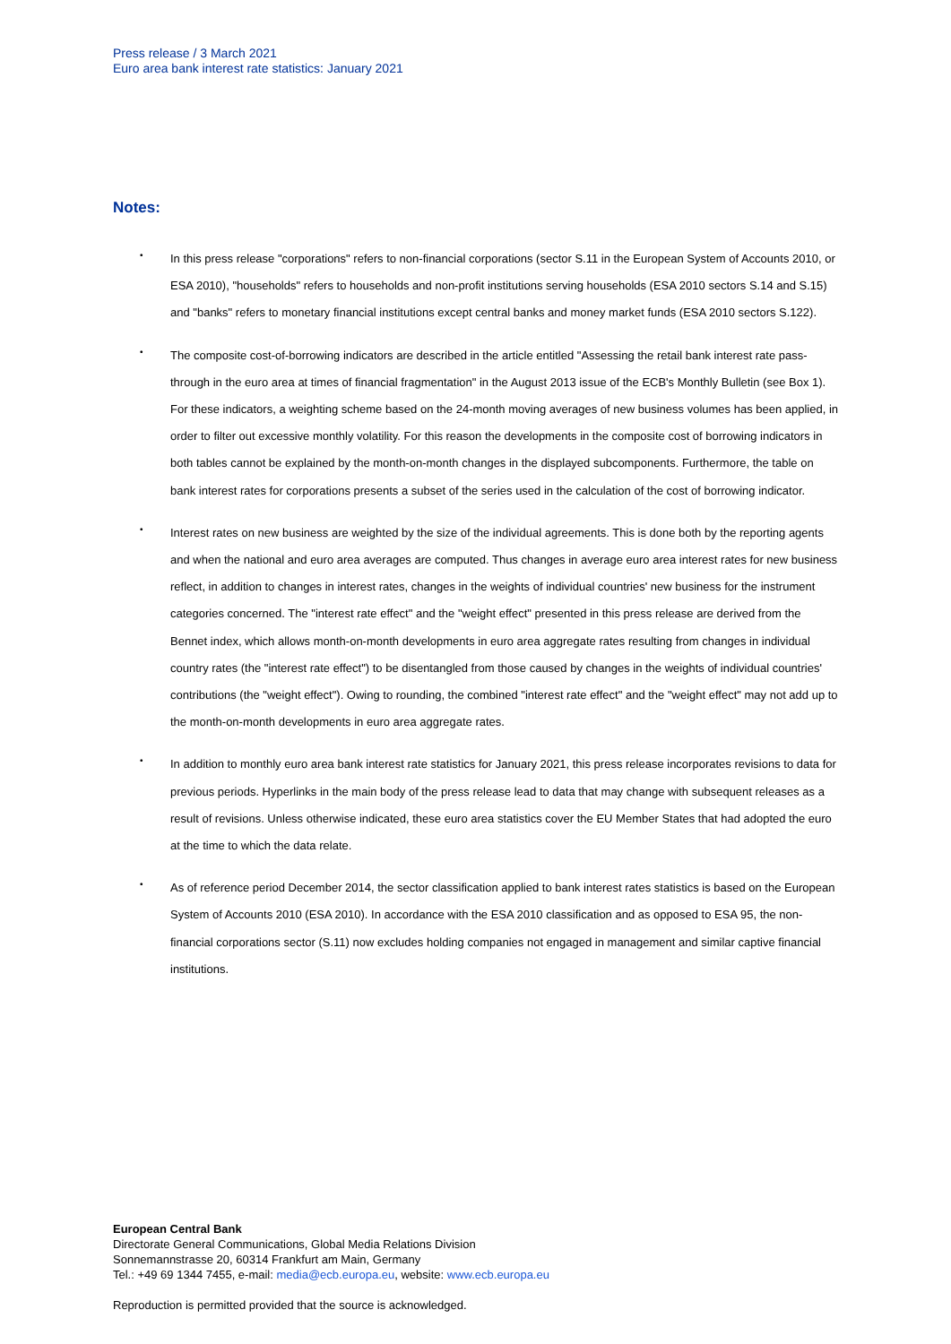Press release / 3 March 2021
Euro area bank interest rate statistics: January 2021
Notes:
• In this press release "corporations" refers to non-financial corporations (sector S.11 in the European System of Accounts 2010, or ESA 2010), "households" refers to households and non-profit institutions serving households (ESA 2010 sectors S.14 and S.15) and "banks" refers to monetary financial institutions except central banks and money market funds (ESA 2010 sectors S.122).
• The composite cost-of-borrowing indicators are described in the article entitled "Assessing the retail bank interest rate pass-through in the euro area at times of financial fragmentation" in the August 2013 issue of the ECB's Monthly Bulletin (see Box 1). For these indicators, a weighting scheme based on the 24-month moving averages of new business volumes has been applied, in order to filter out excessive monthly volatility. For this reason the developments in the composite cost of borrowing indicators in both tables cannot be explained by the month-on-month changes in the displayed subcomponents. Furthermore, the table on bank interest rates for corporations presents a subset of the series used in the calculation of the cost of borrowing indicator.
• Interest rates on new business are weighted by the size of the individual agreements. This is done both by the reporting agents and when the national and euro area averages are computed. Thus changes in average euro area interest rates for new business reflect, in addition to changes in interest rates, changes in the weights of individual countries' new business for the instrument categories concerned. The "interest rate effect" and the "weight effect" presented in this press release are derived from the Bennet index, which allows month-on-month developments in euro area aggregate rates resulting from changes in individual country rates (the "interest rate effect") to be disentangled from those caused by changes in the weights of individual countries' contributions (the "weight effect"). Owing to rounding, the combined "interest rate effect" and the "weight effect" may not add up to the month-on-month developments in euro area aggregate rates.
• In addition to monthly euro area bank interest rate statistics for January 2021, this press release incorporates revisions to data for previous periods. Hyperlinks in the main body of the press release lead to data that may change with subsequent releases as a result of revisions. Unless otherwise indicated, these euro area statistics cover the EU Member States that had adopted the euro at the time to which the data relate.
• As of reference period December 2014, the sector classification applied to bank interest rates statistics is based on the European System of Accounts 2010 (ESA 2010). In accordance with the ESA 2010 classification and as opposed to ESA 95, the non-financial corporations sector (S.11) now excludes holding companies not engaged in management and similar captive financial institutions.
European Central Bank
Directorate General Communications, Global Media Relations Division
Sonnemannstrasse 20, 60314 Frankfurt am Main, Germany
Tel.: +49 69 1344 7455, e-mail: media@ecb.europa.eu, website: www.ecb.europa.eu
Reproduction is permitted provided that the source is acknowledged.